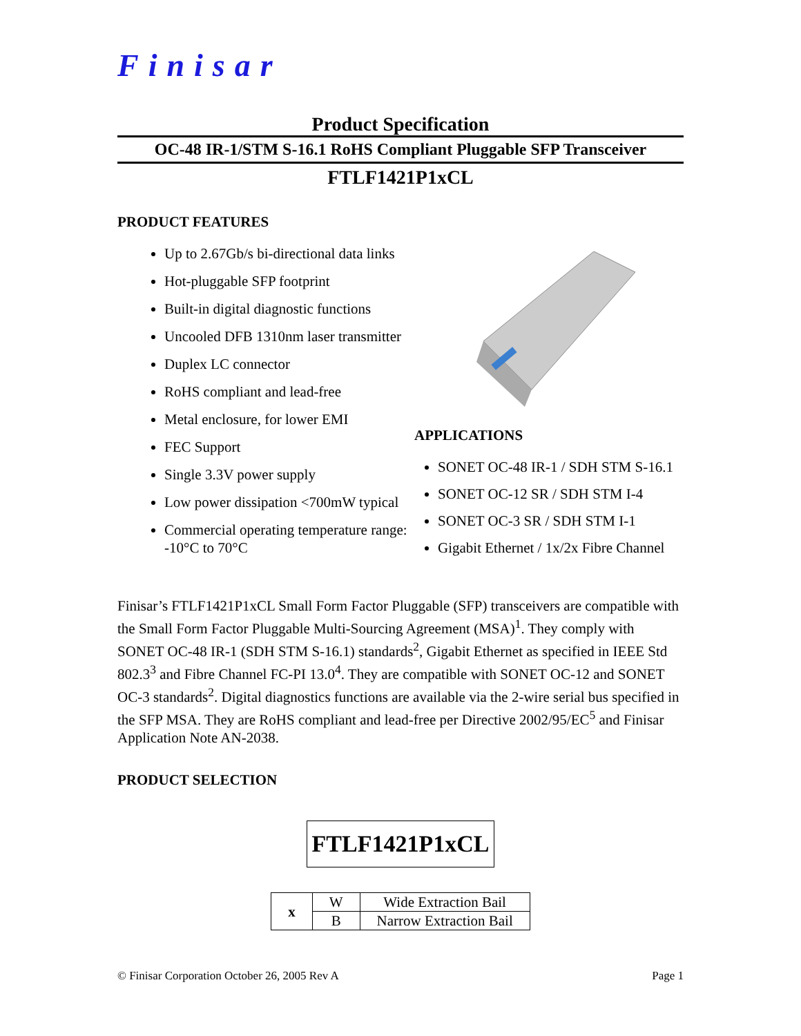Finisar
Product Specification
OC-48 IR-1/STM S-16.1 RoHS Compliant Pluggable SFP Transceiver
FTLF1421P1xCL
PRODUCT FEATURES
Up to 2.67Gb/s bi-directional data links
Hot-pluggable SFP footprint
Built-in digital diagnostic functions
Uncooled DFB 1310nm laser transmitter
Duplex LC connector
RoHS compliant and lead-free
Metal enclosure, for lower EMI
FEC Support
Single 3.3V power supply
Low power dissipation <700mW typical
Commercial operating temperature range: -10°C to 70°C
APPLICATIONS
SONET OC-48 IR-1 / SDH STM S-16.1
SONET OC-12 SR / SDH STM I-4
SONET OC-3 SR / SDH STM I-1
Gigabit Ethernet / 1x/2x Fibre Channel
Finisar’s FTLF1421P1xCL Small Form Factor Pluggable (SFP) transceivers are compatible with the Small Form Factor Pluggable Multi-Sourcing Agreement (MSA)<sup>1</sup>. They comply with SONET OC-48 IR-1 (SDH STM S-16.1) standards<sup>2</sup>, Gigabit Ethernet as specified in IEEE Std 802.3<sup>3</sup> and Fibre Channel FC-PI 13.0<sup>4</sup>. They are compatible with SONET OC-12 and SONET OC-3 standards<sup>2</sup>. Digital diagnostics functions are available via the 2-wire serial bus specified in the SFP MSA. They are RoHS compliant and lead-free per Directive 2002/95/EC<sup>5</sup> and Finisar Application Note AN-2038.
PRODUCT SELECTION
FTLF1421P1xCL
| x | W | Wide Extraction Bail |
| | B | Narrow Extraction Bail |
© Finisar Corporation October 26, 2005 Rev A Page 1